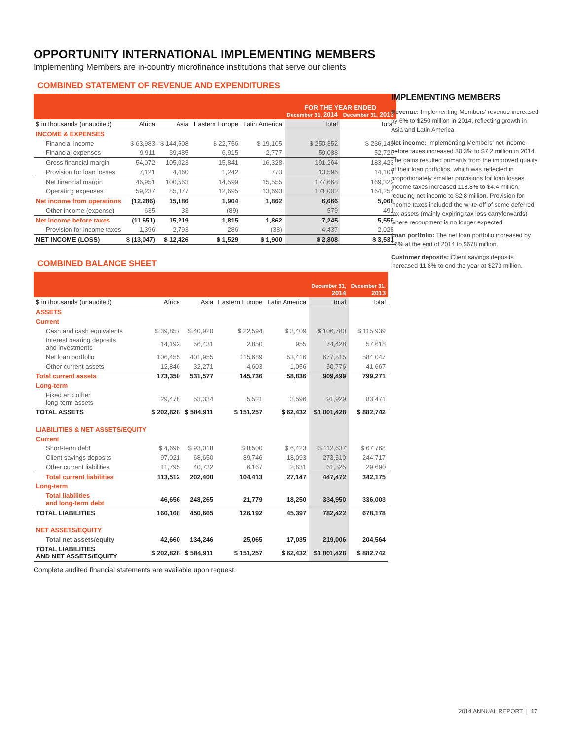OPPORTUNITY INTERNATIONAL IMPLEMENTING MEMBERS
Implementing Members are in-country microfinance institutions that serve our clients
COMBINED STATEMENT OF REVENUE AND EXPENDITURES
| | | | | | FOR THE YEAR ENDED December 31, 2014 December 31, 2013 | |
| $ in thousands (unaudited) | Africa | Asia | Eastern Europe | Latin America | Total | Total |
| INCOME & EXPENSES | | | | | | |
| Financial income | $ 63,983 | $ 144,508 | $ 22,756 | $ 19,105 | $ 250,352 | $ 236,149 |
| Financial expenses | 9,911 | 39,485 | 6,915 | 2,777 | 59,088 | 52,726 |
| Gross financial margin | 54,072 | 105,023 | 15,841 | 16,328 | 191,264 | 183,423 |
| Provision for loan losses | 7,121 | 4,460 | 1,242 | 773 | 13,596 | 14,101 |
| Net financial margin | 46,951 | 100,563 | 14,599 | 15,555 | 177,668 | 169,322 |
| Operating expenses | 59,237 | 85,377 | 12,695 | 13,693 | 171,002 | 164,254 |
| Net income from operations | (12,286) | 15,186 | 1,904 | 1,862 | 6,666 | 5,068 |
| Other income (expense) | 635 | 33 | (89) | - | 579 | 491 |
| Net income before taxes | (11,651) | 15,219 | 1,815 | 1,862 | 7,245 | 5,559 |
| Provision for income taxes | 1,396 | 2,793 | 286 | (38) | 4,437 | 2,028 |
| NET INCOME (LOSS) | $ (13,047) | $ 12,426 | $ 1,529 | $ 1,900 | $ 2,808 | $ 3,531 |
COMBINED BALANCE SHEET
| | | | | | December 31, 2014 | December 31, 2013 |
| $ in thousands (unaudited) | Africa | Asia | Eastern Europe | Latin America | Total | Total |
| ASSETS | | | | | | |
| Current | | | | | | |
| Cash and cash equivalents | $ 39,857 | $ 40,920 | $ 22,594 | $ 3,409 | $ 106,780 | $ 115,939 |
| Interest bearing deposits and investments | 14,192 | 56,431 | 2,850 | 955 | 74,428 | 57,618 |
| Net loan portfolio | 106,455 | 401,955 | 115,689 | 53,416 | 677,515 | 584,047 |
| Other current assets | 12,846 | 32,271 | 4,603 | 1,056 | 50,776 | 41,667 |
| Total current assets | 173,350 | 531,577 | 145,736 | 58,836 | 909,499 | 799,271 |
| Long-term | | | | | | |
| Fixed and other long-term assets | 29,478 | 53,334 | 5,521 | 3,596 | 91,929 | 83,471 |
| TOTAL ASSETS | $ 202,828 | $ 584,911 | $ 151,257 | $ 62,432 | $1,001,428 | $ 882,742 |
| LIABILITIES & NET ASSETS/EQUITY | | | | | | |
| Current | | | | | | |
| Short-term debt | $ 4,696 | $ 93,018 | $ 8,500 | $ 6,423 | $ 112,637 | $ 67,768 |
| Client savings deposits | 97,021 | 68,650 | 89,746 | 18,093 | 273,510 | 244,717 |
| Other current liabilities | 11,795 | 40,732 | 6,167 | 2,631 | 61,325 | 29,690 |
| Total current liabilities | 113,512 | 202,400 | 104,413 | 27,147 | 447,472 | 342,175 |
| Long-term | | | | | | |
| Total liabilities and long-term debt | 46,656 | 248,265 | 21,779 | 18,250 | 334,950 | 336,003 |
| TOTAL LIABILITIES | 160,168 | 450,665 | 126,192 | 45,397 | 782,422 | 678,178 |
| NET ASSETS/EQUITY | | | | | | |
| Total net assets/equity | 42,660 | 134,246 | 25,065 | 17,035 | 219,006 | 204,564 |
| TOTAL LIABILITIES AND NET ASSETS/EQUITY | $ 202,828 | $ 584,911 | $ 151,257 | $ 62,432 | $1,001,428 | $ 882,742 |
Complete audited financial statements are available upon request.
IMPLEMENTING MEMBERS
Revenue: Implementing Members’ revenue increased by 6% to $250 million in 2014, reflecting growth in Asia and Latin America.
Net income: Implementing Members’ net income before taxes increased 30.3% to $7.2 million in 2014. The gains resulted primarily from the improved quality of their loan portfolios, which was reflected in proportionately smaller provisions for loan losses. Income taxes increased 118.8% to $4.4 million, reducing net income to $2.8 million. Provision for income taxes included the write-off of some deferred tax assets (mainly expiring tax loss carryforwards) where recoupment is no longer expected.
Loan portfolio: The net loan portfolio increased by 16% at the end of 2014 to $678 million.
Customer deposits: Client savings deposits increased 11.8% to end the year at $273 million.
2014 ANNUAL REPORT | 17